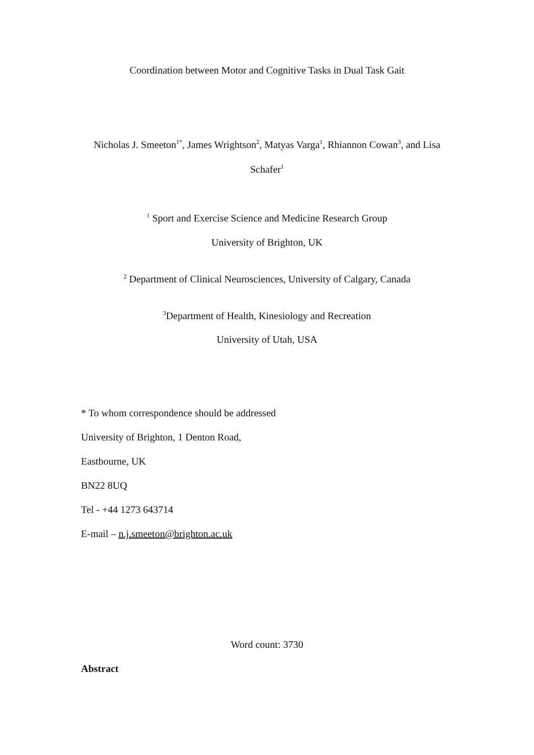Coordination between Motor and Cognitive Tasks in Dual Task Gait
Nicholas J. Smeeton<sup>1*</sup>, James Wrightson<sup>2</sup>, Matyas Varga<sup>1</sup>, Rhiannon Cowan<sup>3</sup>, and Lisa
Schafer<sup>1</sup>
<sup>1</sup> Sport and Exercise Science and Medicine Research Group
University of Brighton, UK
<sup>2</sup> Department of Clinical Neurosciences, University of Calgary, Canada
<sup>3</sup> Department of Health, Kinesiology and Recreation
University of Utah, USA
* To whom correspondence should be addressed
University of Brighton, 1 Denton Road,
Eastbourne, UK
BN22 8UQ
Tel - +44 1273 643714
E-mail – n.j.smeeton@brighton.ac.uk
Word count: 3730
Abstract